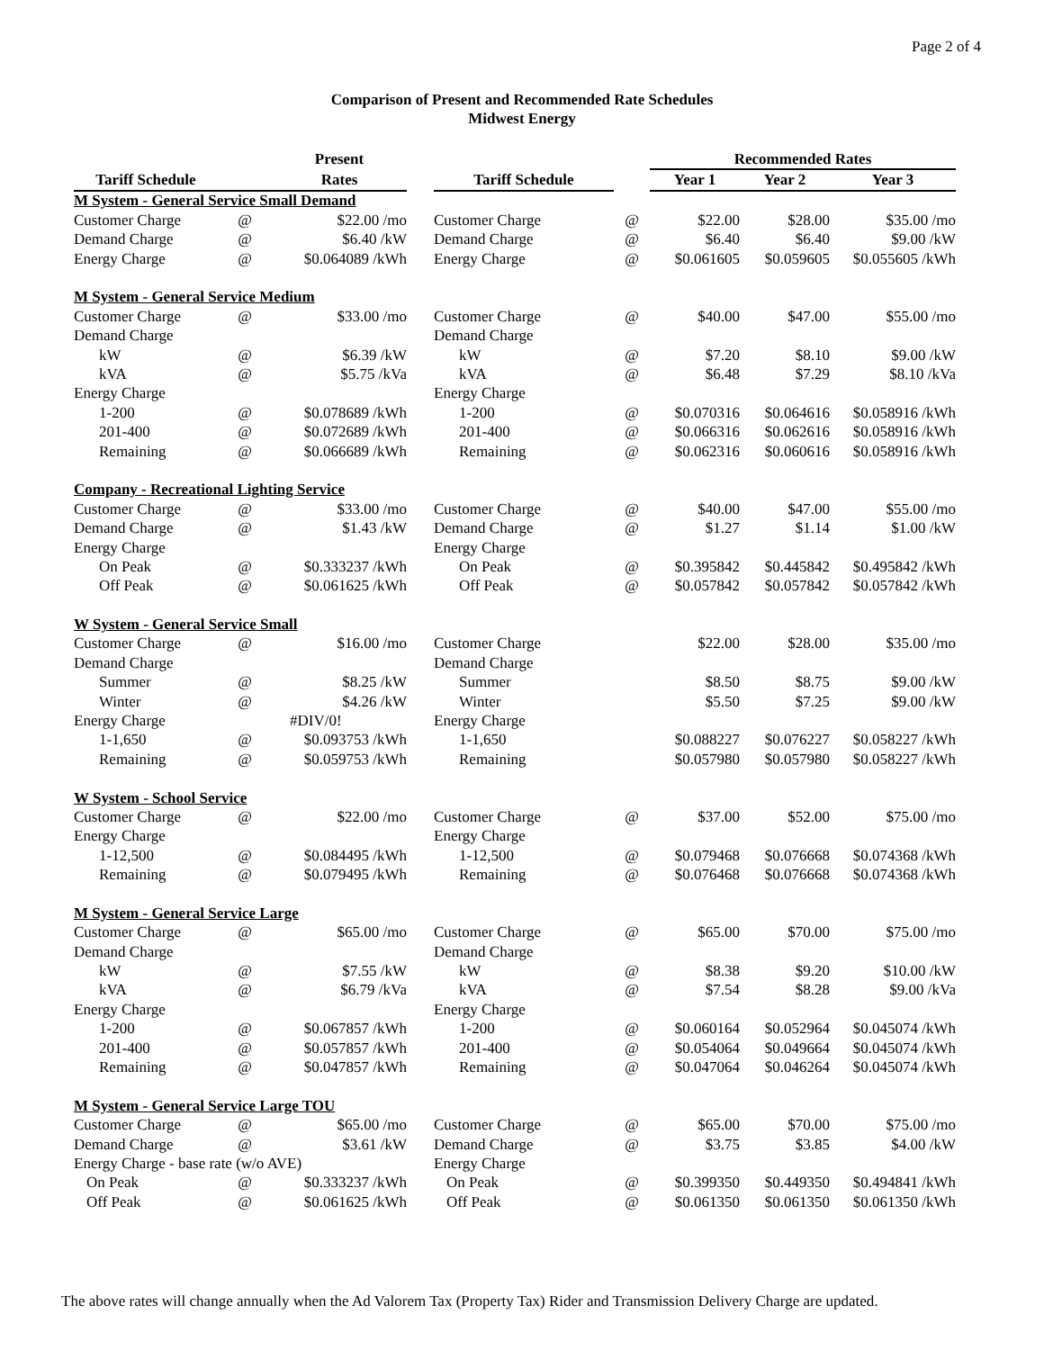Page 2 of 4
Comparison of Present and Recommended Rate Schedules
Midwest Energy
| | | Present | | | | Recommended Rates | | |
| --- | --- | --- | --- | --- | --- | --- | --- | --- |
| Tariff Schedule | | Rates | | Tariff Schedule | | Year 1 | Year 2 | Year 3 |
| M System - General Service Small Demand | | | | | | | | |
| Customer Charge | @ | $22.00 /mo | | Customer Charge | @ | $22.00 | $28.00 | $35.00 /mo |
| Demand Charge | @ | $6.40 /kW | | Demand Charge | @ | $6.40 | $6.40 | $9.00 /kW |
| Energy Charge | @ | $0.064089 /kWh | | Energy Charge | @ | $0.061605 | $0.059605 | $0.055605 /kWh |
| M System - General Service Medium | | | | | | | | |
| Customer Charge | @ | $33.00 /mo | | Customer Charge | @ | $40.00 | $47.00 | $55.00 /mo |
| Demand Charge | | | | Demand Charge | | | | |
| kW | @ | $6.39 /kW | | kW | @ | $7.20 | $8.10 | $9.00 /kW |
| kVA | @ | $5.75 /kVa | | kVA | @ | $6.48 | $7.29 | $8.10 /kVa |
| Energy Charge | | | | Energy Charge | | | | |
| 1-200 | @ | $0.078689 /kWh | | 1-200 | @ | $0.070316 | $0.064616 | $0.058916 /kWh |
| 201-400 | @ | $0.072689 /kWh | | 201-400 | @ | $0.066316 | $0.062616 | $0.058916 /kWh |
| Remaining | @ | $0.066689 /kWh | | Remaining | @ | $0.062316 | $0.060616 | $0.058916 /kWh |
| Company - Recreational Lighting Service | | | | | | | | |
| Customer Charge | @ | $33.00 /mo | | Customer Charge | @ | $40.00 | $47.00 | $55.00 /mo |
| Demand Charge | @ | $1.43 /kW | | Demand Charge | @ | $1.27 | $1.14 | $1.00 /kW |
| Energy Charge | | | | Energy Charge | | | | |
| On Peak | @ | $0.333237 /kWh | | On Peak | @ | $0.395842 | $0.445842 | $0.495842 /kWh |
| Off Peak | @ | $0.061625 /kWh | | Off Peak | @ | $0.057842 | $0.057842 | $0.057842 /kWh |
| W System - General Service Small | | | | | | | | |
| Customer Charge | @ | $16.00 /mo | | Customer Charge | | $22.00 | $28.00 | $35.00 /mo |
| Demand Charge | | | | Demand Charge | | | | |
| Summer | @ | $8.25 /kW | | Summer | | $8.50 | $8.75 | $9.00 /kW |
| Winter | @ | $4.26 /kW | | Winter | | $5.50 | $7.25 | $9.00 /kW |
| Energy Charge | | #DIV/0! | | Energy Charge | | | | |
| 1-1,650 | @ | $0.093753 /kWh | | 1-1,650 | | $0.088227 | $0.076227 | $0.058227 /kWh |
| Remaining | @ | $0.059753 /kWh | | Remaining | | $0.057980 | $0.057980 | $0.058227 /kWh |
| W System - School Service | | | | | | | | |
| Customer Charge | @ | $22.00 /mo | | Customer Charge | @ | $37.00 | $52.00 | $75.00 /mo |
| Energy Charge | | | | Energy Charge | | | | |
| 1-12,500 | @ | $0.084495 /kWh | | 1-12,500 | @ | $0.079468 | $0.076668 | $0.074368 /kWh |
| Remaining | @ | $0.079495 /kWh | | Remaining | @ | $0.076468 | $0.076668 | $0.074368 /kWh |
| M System - General Service Large | | | | | | | | |
| Customer Charge | @ | $65.00 /mo | | Customer Charge | @ | $65.00 | $70.00 | $75.00 /mo |
| Demand Charge | | | | Demand Charge | | | | |
| kW | @ | $7.55 /kW | | kW | @ | $8.38 | $9.20 | $10.00 /kW |
| kVA | @ | $6.79 /kVa | | kVA | @ | $7.54 | $8.28 | $9.00 /kVa |
| Energy Charge | | | | Energy Charge | | | | |
| 1-200 | @ | $0.067857 /kWh | | 1-200 | @ | $0.060164 | $0.052964 | $0.045074 /kWh |
| 201-400 | @ | $0.057857 /kWh | | 201-400 | @ | $0.054064 | $0.049664 | $0.045074 /kWh |
| Remaining | @ | $0.047857 /kWh | | Remaining | @ | $0.047064 | $0.046264 | $0.045074 /kWh |
| M System - General Service Large TOU | | | | | | | | |
| Customer Charge | @ | $65.00 /mo | | Customer Charge | @ | $65.00 | $70.00 | $75.00 /mo |
| Demand Charge | @ | $3.61 /kW | | Demand Charge | @ | $3.75 | $3.85 | $4.00 /kW |
| Energy Charge - base rate (w/o AVE) | | | | Energy Charge | | | | |
| On Peak | @ | $0.333237 /kWh | | On Peak | @ | $0.399350 | $0.449350 | $0.494841 /kWh |
| Off Peak | @ | $0.061625 /kWh | | Off Peak | @ | $0.061350 | $0.061350 | $0.061350 /kWh |
The above rates will change annually when the Ad Valorem Tax (Property Tax) Rider and Transmission Delivery Charge are updated.